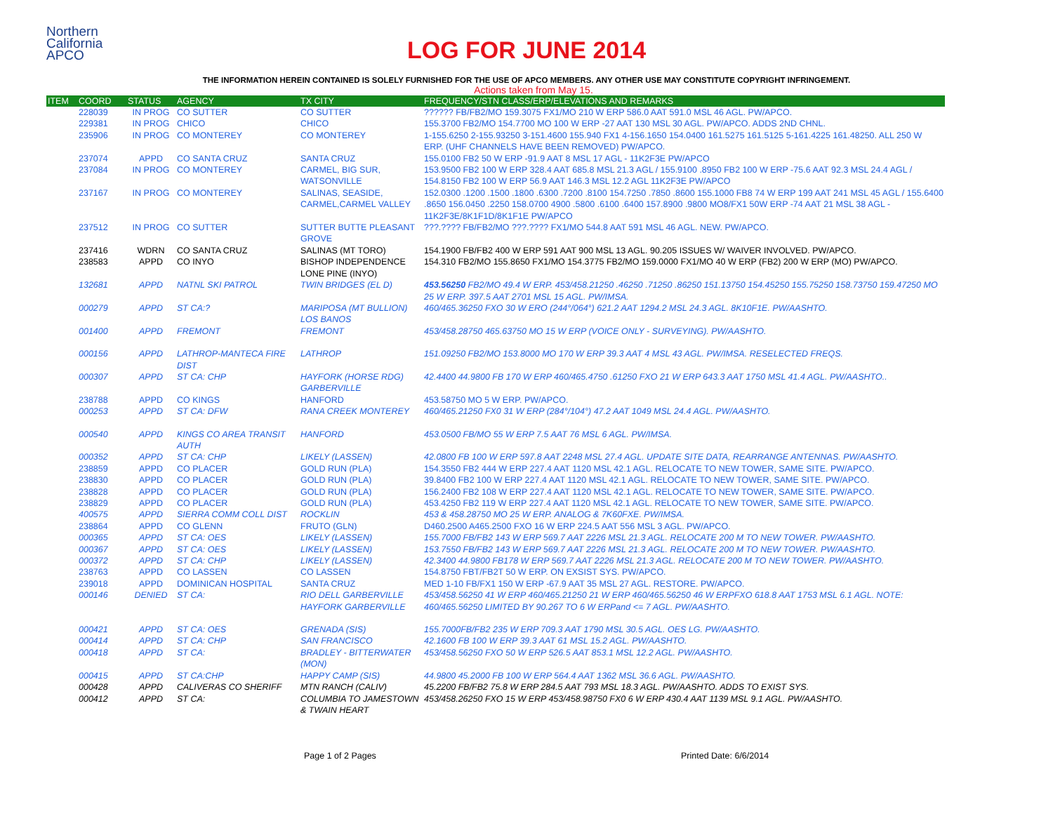Northern
California
APCO
LOG FOR JUNE 2014
THE INFORMATION HEREIN CONTAINED IS SOLELY FURNISHED FOR THE USE OF APCO MEMBERS. ANY OTHER USE MAY CONSTITUTE COPYRIGHT INFRINGEMENT.
Actions taken from May 15.
| ITEM | COORD | STATUS | AGENCY | TX CITY | FREQUENCY/STN CLASS/ERP/ELEVATIONS AND REMARKS |
| --- | --- | --- | --- | --- | --- |
| | 228039 | IN PROG | CO SUTTER | CO SUTTER | ?????? FB/FB2/MO 159.3075 FX1/MO 210 W ERP 586.0 AAT 591.0 MSL 46 AGL. PW/APCO. |
| | 229381 | IN PROG | CHICO | CHICO | 155.3700 FB2/MO 154.7700 MO 100 W ERP -27 AAT 130 MSL 30 AGL. PW/APCO. ADDS 2ND CHNL. |
| | 235906 | IN PROG | CO MONTEREY | CO MONTEREY | 1-155.6250 2-155.93250 3-151.4600 155.940 FX1 4-156.1650 154.0400 161.5275 161.5125 5-161.4225 161.48250. ALL 250 W ERP. (UHF CHANNELS HAVE BEEN REMOVED) PW/APCO. |
| | 237074 | APPD | CO SANTA CRUZ | SANTA CRUZ | 155.0100 FB2 50 W ERP -91.9 AAT 8 MSL 17 AGL - 11K2F3E PW/APCO |
| | 237084 | IN PROG | CO MONTEREY | CARMEL, BIG SUR, WATSONVILLE | 153.9500 FB2 100 W ERP 328.4 AAT 685.8 MSL 21.3 AGL / 155.9100 .8950 FB2 100 W ERP -75.6 AAT 92.3 MSL 24.4 AGL / 154.8150 FB2 100 W ERP 56.9 AAT 146.3 MSL 12.2 AGL 11K2F3E PW/APCO |
| | 237167 | IN PROG | CO MONTEREY | SALINAS, SEASIDE, CARMEL,CARMEL VALLEY | 152.0300 .1200 .1500 .1800 .6300 .7200 .8100 154.7250 .7850 .8600 155.1000 FB8 74 W ERP 199 AAT 241 MSL 45 AGL / 155.6400 .8650 156.0450 .2250 158.0700 4900 .5800 .6100 .6400 157.8900 .9800 MO8/FX1 50W ERP -74 AAT 21 MSL 38 AGL - 11K2F3E/8K1F1D/8K1F1E PW/APCO |
| | 237512 | IN PROG | CO SUTTER | SUTTER BUTTE PLEASANT GROVE | ???.???? FB/FB2/MO ???.???? FX1/MO 544.8 AAT 591 MSL 46 AGL. NEW. PW/APCO. |
| | 237416 | WDRN | CO SANTA CRUZ | SALINAS (MT TORO) | 154.1900 FB/FB2 400 W ERP 591 AAT 900 MSL 13 AGL. 90.205 ISSUES W/ WAIVER INVOLVED. PW/APCO. |
| | 238583 | APPD | CO INYO | BISHOP INDEPENDENCE LONE PINE (INYO) | 154.310 FB2/MO 155.8650 FX1/MO 154.3775 FB2/MO 159.0000 FX1/MO 40 W ERP (FB2) 200 W ERP (MO) PW/APCO. |
| | 132681 | APPD | NATNL SKI PATROL | TWIN BRIDGES (EL D) | 453.56250 FB2/MO 49.4 W ERP. 453/458.21250 .46250 .71250 .86250 151.13750 154.45250 155.75250 158.73750 159.47250 MO 25 W ERP. 397.5 AAT 2701 MSL 15 AGL. PW/IMSA. |
| | 000279 | APPD | ST CA:? | MARIPOSA (MT BULLION) LOS BANOS | 460/465.36250 FXO 30 W ERO (244°/064°) 621.2 AAT 1294.2 MSL 24.3 AGL. 8K10F1E. PW/AASHTO. |
| | 001400 | APPD | FREMONT | FREMONT | 453/458.28750 465.63750 MO 15 W ERP (VOICE ONLY - SURVEYING). PW/AASHTO. |
| | 000156 | APPD | LATHROP-MANTECA FIRE DIST | LATHROP | 151.09250 FB2/MO 153.8000 MO 170 W ERP 39.3 AAT 4 MSL 43 AGL. PW/IMSA. RESELECTED FREQS. |
| | 000307 | APPD | ST CA: CHP | HAYFORK (HORSE RDG) GARBERVILLE | 42.4400 44.9800 FB 170 W ERP 460/465.4750 .61250 FXO 21 W ERP 643.3 AAT 1750 MSL 41.4 AGL. PW/AASHTO.. |
| | 238788 | APPD | CO KINGS | HANFORD | 453.58750 MO 5 W ERP. PW/APCO. |
| | 000253 | APPD | ST CA: DFW | RANA CREEK MONTEREY | 460/465.21250 FX0 31 W ERP (284°/104°) 47.2 AAT 1049 MSL 24.4 AGL. PW/AASHTO. |
| | 000540 | APPD | KINGS CO AREA TRANSIT AUTH | HANFORD | 453.0500 FB/MO 55 W ERP 7.5 AAT 76 MSL 6 AGL. PW/IMSA. |
| | 000352 | APPD | ST CA: CHP | LIKELY (LASSEN) | 42.0800 FB 100 W ERP 597.8 AAT 2248 MSL 27.4 AGL. UPDATE SITE DATA, REARRANGE ANTENNAS. PW/AASHTO. |
| | 238859 | APPD | CO PLACER | GOLD RUN (PLA) | 154.3550 FB2 444 W ERP 227.4 AAT 1120 MSL 42.1 AGL. RELOCATE TO NEW TOWER, SAME SITE. PW/APCO. |
| | 238830 | APPD | CO PLACER | GOLD RUN (PLA) | 39.8400 FB2 100 W ERP 227.4 AAT 1120 MSL 42.1 AGL. RELOCATE TO NEW TOWER, SAME SITE. PW/APCO. |
| | 238828 | APPD | CO PLACER | GOLD RUN (PLA) | 156.2400 FB2 108 W ERP 227.4 AAT 1120 MSL 42.1 AGL. RELOCATE TO NEW TOWER, SAME SITE. PW/APCO. |
| | 238829 | APPD | CO PLACER | GOLD RUN (PLA) | 453.4250 FB2 119 W ERP 227.4 AAT 1120 MSL 42.1 AGL. RELOCATE TO NEW TOWER, SAME SITE. PW/APCO. |
| | 400575 | APPD | SIERRA COMM COLL DIST | ROCKLIN | 453 & 458.28750 MO 25 W ERP. ANALOG & 7K60FXE. PW/IMSA. |
| | 238864 | APPD | CO GLENN | FRUTO (GLN) | D460.2500 A465.2500 FXO 16 W ERP 224.5 AAT 556 MSL 3 AGL. PW/APCO. |
| | 000365 | APPD | ST CA: OES | LIKELY (LASSEN) | 155.7000 FB/FB2 143 W ERP 569.7 AAT 2226 MSL 21.3 AGL. RELOCATE 200 M TO NEW TOWER. PW/AASHTO. |
| | 000367 | APPD | ST CA: OES | LIKELY (LASSEN) | 153.7550 FB/FB2 143 W ERP 569.7 AAT 2226 MSL 21.3 AGL. RELOCATE 200 M TO NEW TOWER. PW/AASHTO. |
| | 000372 | APPD | ST CA: CHP | LIKELY (LASSEN) | 42.3400 44.9800 FB178 W ERP 569.7 AAT 2226 MSL 21.3 AGL. RELOCATE 200 M TO NEW TOWER. PW/AASHTO. |
| | 238763 | APPD | CO LASSEN | CO LASSEN | 154.8750 FBT/FB2T 50 W ERP. ON EXSIST SYS. PW/APCO. |
| | 239018 | APPD | DOMINICAN HOSPITAL | SANTA CRUZ | MED 1-10 FB/FX1 150 W ERP -67.9 AAT 35 MSL 27 AGL. RESTORE. PW/APCO. |
| | 000146 | DENIED | ST CA: | RIO DELL GARBERVILLE HAYFORK GARBERVILLE | 453/458.56250 41 W ERP 460/465.21250 21 W ERP 460/465.56250 46 W ERPFXO 618.8 AAT 1753 MSL 6.1 AGL. NOTE: 460/465.56250 LIMITED BY 90.267 TO 6 W ERPand <= 7 AGL. PW/AASHTO. |
| | 000421 | APPD | ST CA: OES | GRENADA (SIS) | 155.7000FB/FB2 235 W ERP 709.3 AAT 1790 MSL 30.5 AGL. OES LG. PW/AASHTO. |
| | 000414 | APPD | ST CA: CHP | SAN FRANCISCO | 42.1600 FB 100 W ERP 39.3 AAT 61 MSL 15.2 AGL. PW/AASHTO. |
| | 000418 | APPD | ST CA: | BRADLEY - BITTERWATER (MON) | 453/458.56250 FXO 50 W ERP 526.5 AAT 853.1 MSL 12.2 AGL. PW/AASHTO. |
| | 000415 | APPD | ST CA:CHP | HAPPY CAMP (SIS) | 44.9800 45.2000 FB 100 W ERP 564.4 AAT 1362 MSL 36.6 AGL. PW/AASHTO. |
| | 000428 | APPD | CALIVERAS CO SHERIFF | MTN RANCH (CALIV) | 45.2200 FB/FB2 75.8 W ERP 284.5 AAT 793 MSL 18.3 AGL. PW/AASHTO. ADDS TO EXIST SYS. |
| | 000412 | APPD | ST CA: | COLUMBIA TO JAMESTOWN & TWAIN HEART | 453/458.26250 FXO 15 W ERP 453/458.98750 FX0 6 W ERP 430.4 AAT 1139 MSL 9.1 AGL. PW/AASHTO. |
Page 1 of 2 Pages Printed Date: 6/6/2014